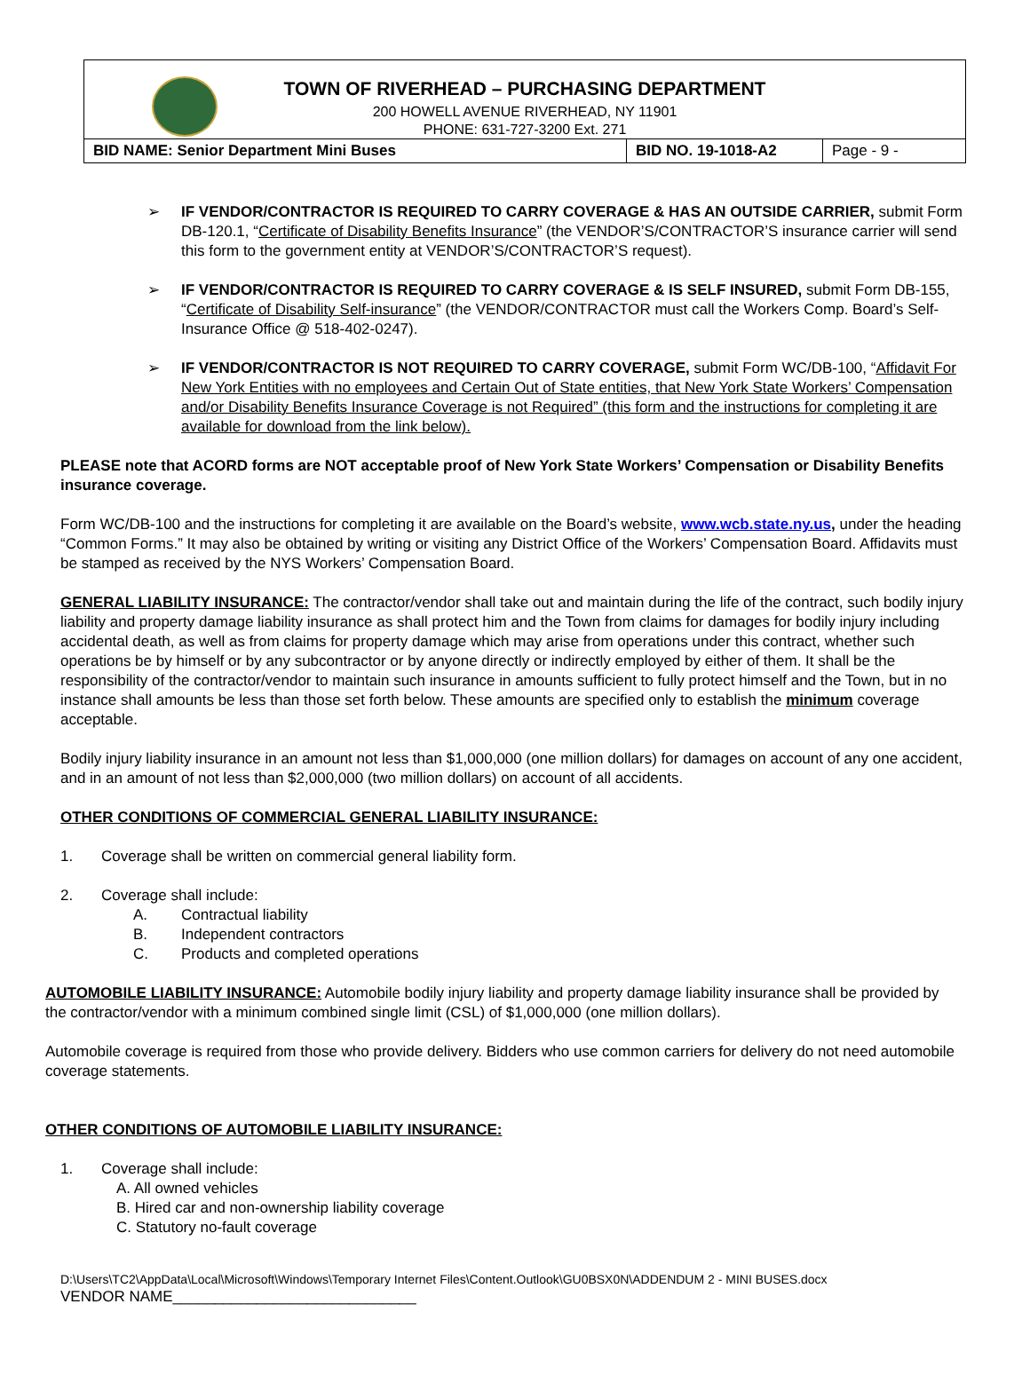TOWN OF RIVERHEAD – PURCHASING DEPARTMENT
200 HOWELL AVENUE RIVERHEAD, NY 11901
PHONE: 631-727-3200 Ext. 271
| BID NAME: Senior Department Mini Buses | BID NO. 19-1018-A2 | Page - 9 - |
➢ IF VENDOR/CONTRACTOR IS REQUIRED TO CARRY COVERAGE & HAS AN OUTSIDE CARRIER, submit Form DB-120.1, “Certificate of Disability Benefits Insurance” (the VENDOR’S/CONTRACTOR’S insurance carrier will send this form to the government entity at VENDOR’S/CONTRACTOR’S request).
➢ IF VENDOR/CONTRACTOR IS REQUIRED TO CARRY COVERAGE & IS SELF INSURED, submit Form DB-155, “Certificate of Disability Self-insurance” (the VENDOR/CONTRACTOR must call the Workers Comp. Board’s Self-Insurance Office @ 518-402-0247).
➢ IF VENDOR/CONTRACTOR IS NOT REQUIRED TO CARRY COVERAGE, submit Form WC/DB-100, “Affidavit For New York Entities with no employees and Certain Out of State entities, that New York State Workers’ Compensation and/or Disability Benefits Insurance Coverage is not Required” (this form and the instructions for completing it are available for download from the link below).
PLEASE note that ACORD forms are NOT acceptable proof of New York State Workers’ Compensation or Disability Benefits insurance coverage.
Form WC/DB-100 and the instructions for completing it are available on the Board’s website, www.wcb.state.ny.us, under the heading “Common Forms.” It may also be obtained by writing or visiting any District Office of the Workers’ Compensation Board. Affidavits must be stamped as received by the NYS Workers’ Compensation Board.
GENERAL LIABILITY INSURANCE: The contractor/vendor shall take out and maintain during the life of the contract, such bodily injury liability and property damage liability insurance as shall protect him and the Town from claims for damages for bodily injury including accidental death, as well as from claims for property damage which may arise from operations under this contract, whether such operations be by himself or by any subcontractor or by anyone directly or indirectly employed by either of them. It shall be the responsibility of the contractor/vendor to maintain such insurance in amounts sufficient to fully protect himself and the Town, but in no instance shall amounts be less than those set forth below. These amounts are specified only to establish the minimum coverage acceptable.
Bodily injury liability insurance in an amount not less than $1,000,000 (one million dollars) for damages on account of any one accident, and in an amount of not less than $2,000,000 (two million dollars) on account of all accidents.
OTHER CONDITIONS OF COMMERCIAL GENERAL LIABILITY INSURANCE:
1. Coverage shall be written on commercial general liability form.
2. Coverage shall include:
A. Contractual liability
B. Independent contractors
C. Products and completed operations
AUTOMOBILE LIABILITY INSURANCE: Automobile bodily injury liability and property damage liability insurance shall be provided by the contractor/vendor with a minimum combined single limit (CSL) of $1,000,000 (one million dollars).
Automobile coverage is required from those who provide delivery. Bidders who use common carriers for delivery do not need automobile coverage statements.
OTHER CONDITIONS OF AUTOMOBILE LIABILITY INSURANCE:
1. Coverage shall include:
A. All owned vehicles
B. Hired car and non-ownership liability coverage
C. Statutory no-fault coverage
D:\Users\TC2\AppData\Local\Microsoft\Windows\Temporary Internet Files\Content.Outlook\GU0BSX0N\ADDENDUM 2 - MINI BUSES.docx
VENDOR NAME_____________________________